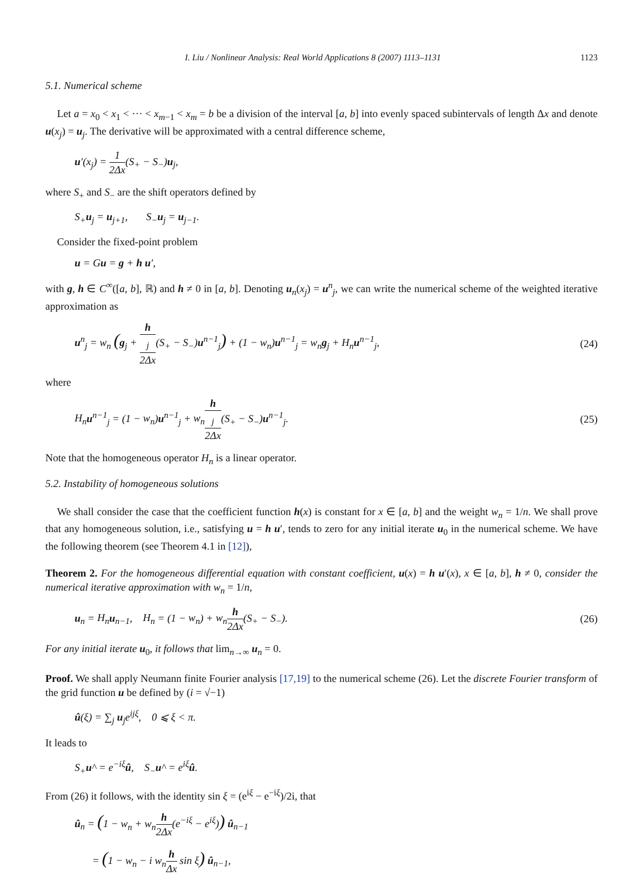I. Liu / Nonlinear Analysis: Real World Applications 8 (2007) 1113–1131 1123
5.1. Numerical scheme
Let a = x<sub>0</sub> < x<sub>1</sub> < ··· < x<sub>m−1</sub> < x<sub>m</sub> = b be a division of the interval [a, b] into evenly spaced subintervals of length Δx and denote u(x<sub>j</sub>) = u<sub>j</sub>. The derivative will be approximated with a central difference scheme,
u′(x<sub>j</sub>) = 1 2Δx(S<sub>+</sub> − S<sub>−</sub>)u<sub>j</sub>,
where S<sub>+</sub> and S<sub>−</sub> are the shift operators defined by
S<sub>+</sub>u<sub>j</sub> = u<sub>j+1</sub>, S<sub>−</sub>u<sub>j</sub> = u<sub>j−1</sub>.
Consider the fixed-point problem
u = Gu = g + h u′,
with g, h ∈ C<sup>∞</sup>([a, b], ℝ) and h ≠ 0 in [a, b]. Denoting u<sub>n</sub>(x<sub>j</sub>) = u<sup>n</sup><sub>j</sub>, we can write the numerical scheme of the weighted iterative approximation as
u<sup>n</sup><sub>j</sub> = w<sub>n</sub> (g<sub>j</sub> + h
<sub>j</sub> 2Δx(S<sub>+</sub> − S<sub>−</sub>)u<sup>n−1</sup><sub>j</sub>) + (1 − w<sub>n</sub>)u<sup>n−1</sup><sub>j</sub> = w<sub>n</sub> g<sub>j</sub> + H<sub>n</sub> u<sup>n−1</sup><sub>j</sub>, (24)
where
H<sub>n</sub> u<sup>n−1</sup><sub>j</sub> = (1 − w<sub>n</sub>)u<sup>n−1</sup><sub>j</sub> + w<sub>n</sub> h
<sub>j</sub> 2Δx(S<sub>+</sub> − S<sub>−</sub>)u<sup>n−1</sup><sub>j</sub>. (25)
Note that the homogeneous operator H<sub>n</sub> is a linear operator.
5.2. Instability of homogeneous solutions
We shall consider the case that the coefficient function h(x) is constant for x ∈ [a, b] and the weight w<sub>n</sub> = 1/n. We shall prove that any homogeneous solution, i.e., satisfying u = h u′, tends to zero for any initial iterate u<sub>0</sub> in the numerical scheme. We have the following theorem (see Theorem 4.1 in [12]),
Theorem 2. For the homogeneous differential equation with constant coefficient, u(x) = h u′(x), x ∈ [a, b], h ≠ 0, consider the numerical iterative approximation with w<sub>n</sub> = 1/n,
u<sub>n</sub> = H<sub>n</sub> u<sub>n−1</sub>, H<sub>n</sub> = (1 − w<sub>n</sub>) + w<sub>n</sub> h 2Δx(S<sub>+</sub> − S<sub>−</sub>). (26)
For any initial iterate u<sub>0</sub>, it follows that lim<sub>n→∞</sub> u<sub>n</sub> = 0.
Proof. We shall apply Neumann finite Fourier analysis [17,19] to the numerical scheme (26). Let the discrete Fourier transform of the grid function u be defined by (i = √−1)
û(ξ) = ∑<sub>j</sub> u<sub>j</sub>e<sup>ijξ</sup>, 0 ⩽ ξ < π.
It leads to
S<sub>+</sub>u^ = e<sup>−iξ</sup>û, S<sub>−</sub>u^ = e<sup>iξ</sup>û.
From (26) it follows, with the identity sin ξ = (e<sup>iξ</sup> − e<sup>−iξ</sup>)/2i, that
û<sub>n</sub> = (1 − w<sub>n</sub> + w<sub>n</sub> h 2Δx(e<sup>−iξ</sup> − e<sup>iξ</sup>)) û<sub>n−1</sub>
= (1 − w<sub>n</sub> − i w<sub>n</sub> h Δx sin ξ) û<sub>n−1</sub>,